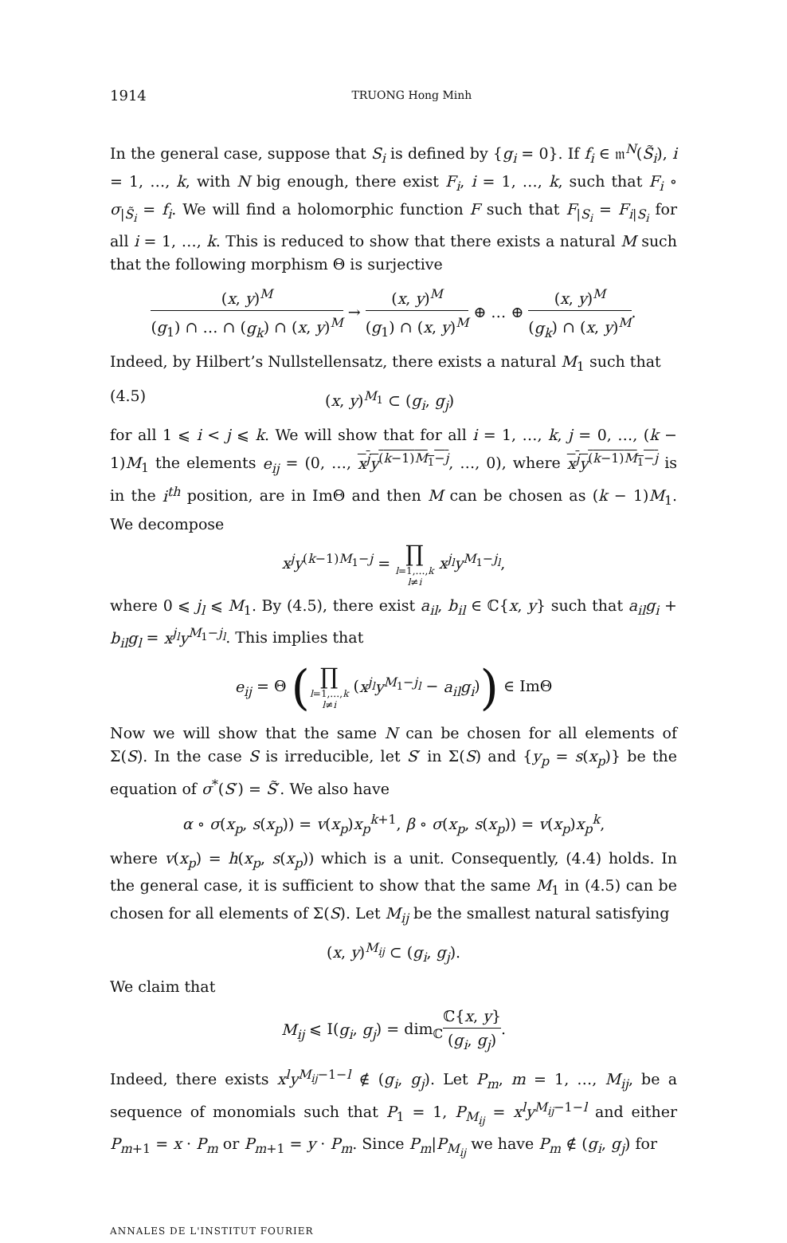1914 TRUONG Hong Minh
In the general case, suppose that S<sub>i</sub> is defined by {g<sub>i</sub> = 0}. If f<sub>i</sub> ∈ 𝔪<sup>N</sup>(S̃<sub>i</sub>), i = 1, …, k, with N big enough, there exist F<sub>i</sub>, i = 1, …, k, such that F<sub>i</sub> ∘ σ<sub>|S̃<sub>i</sub></sub> = f<sub>i</sub>. We will find a holomorphic function F such that F<sub>|S<sub>i</sub></sub> = F<sub>i|S<sub>i</sub></sub> for all i = 1, …, k. This is reduced to show that there exists a natural M such that the following morphism Θ is surjective
(x, y)<sup>M</sup> (g<sub>1</sub>) ∩ … ∩ (g<sub>k</sub>) ∩ (x, y)<sup>M</sup> → (x, y)<sup>M</sup> (g<sub>1</sub>) ∩ (x, y)<sup>M</sup> ⊕ … ⊕ (x, y)<sup>M</sup> (g<sub>k</sub>) ∩ (x, y)<sup>M</sup>.
Indeed, by Hilbert’s Nullstellensatz, there exists a natural M<sub>1</sub> such that
(4.5) (x, y)<sup>M<sub>1</sub></sup> ⊂ (g<sub>i</sub>, g<sub>j</sub>)
for all 1 ⩽ i < j ⩽ k. We will show that for all i = 1, …, k, j = 0, …, (k − 1)M<sub>1</sub> the elements e<sub>ij</sub> = (0, …, x<sup>j</sup>y<sup>(k−1)M<sub>1</sub>−j</sup>, …, 0), where x<sup>j</sup>y<sup>(k−1)M<sub>1</sub>−j</sup> is in the i<sup>th</sup> position, are in ImΘ and then M can be chosen as (k − 1)M<sub>1</sub>. We decompose
x<sup>j</sup>y<sup>(k−1)M<sub>1</sub>−j</sup> = ∏ l=1,…,k
l≠i x<sup>j<sub>l</sub></sup>y<sup>M<sub>1</sub>−j<sub>l</sub></sup>,
where 0 ⩽ j<sub>l</sub> ⩽ M<sub>1</sub>. By (4.5), there exist a<sub>il</sub>, b<sub>il</sub> ∈ ℂ{x, y} such that a<sub>il</sub>g<sub>i</sub> + b<sub>il</sub>g<sub>l</sub> = x<sup>j<sub>l</sub></sup>y<sup>M<sub>1</sub>−j<sub>l</sub></sup>. This implies that
e<sub>ij</sub> = Θ (∏ l=1,…,k
l≠i (x<sup>j<sub>l</sub></sup>y<sup>M<sub>1</sub>−j<sub>l</sub></sup> − a<sub>il</sub>g<sub>i</sub>)) ∈ ImΘ
Now we will show that the same N can be chosen for all elements of Σ(S). In the case S is irreducible, let S′ in Σ(S) and {y<sub>p</sub> = s(x<sub>p</sub>)} be the equation of σ<sup>*</sup>(S′) = S̃′. We also have
α ∘ σ(x<sub>p</sub>, s(x<sub>p</sub>)) = v(x<sub>p</sub>)x<sub>p</sub><sup>k+1</sup>, β ∘ σ(x<sub>p</sub>, s(x<sub>p</sub>)) = v(x<sub>p</sub>)x<sub>p</sub><sup>k</sup>,
where v(x<sub>p</sub>) = h(x<sub>p</sub>, s(x<sub>p</sub>)) which is a unit. Consequently, (4.4) holds. In the general case, it is sufficient to show that the same M<sub>1</sub> in (4.5) can be chosen for all elements of Σ(S). Let M<sub>ij</sub> be the smallest natural satisfying
(x, y)<sup>M<sub>ij</sub></sup> ⊂ (g<sub>i</sub>, g<sub>j</sub>).
We claim that
M<sub>ij</sub> ⩽ I(g<sub>i</sub>, g<sub>j</sub>) = dim<sub>ℂ</sub>ℂ{x, y} (g<sub>i</sub>, g<sub>j</sub>).
Indeed, there exists x<sup>l</sup>y<sup>M<sub>ij</sub>−1−l</sup> ∉ (g<sub>i</sub>, g<sub>j</sub>). Let P<sub>m</sub>, m = 1, …, M<sub>ij</sub>, be a sequence of monomials such that P<sub>1</sub> = 1, P<sub>M<sub>ij</sub></sub> = x<sup>l</sup>y<sup>M<sub>ij</sub>−1−l</sup> and either P<sub>m+1</sub> = x · P<sub>m</sub> or P<sub>m+1</sub> = y · P<sub>m</sub>. Since P<sub>m</sub>|P<sub>M<sub>ij</sub></sub> we have P<sub>m</sub> ∉ (g<sub>i</sub>, g<sub>j</sub>) for
ANNALES DE L'INSTITUT FOURIER